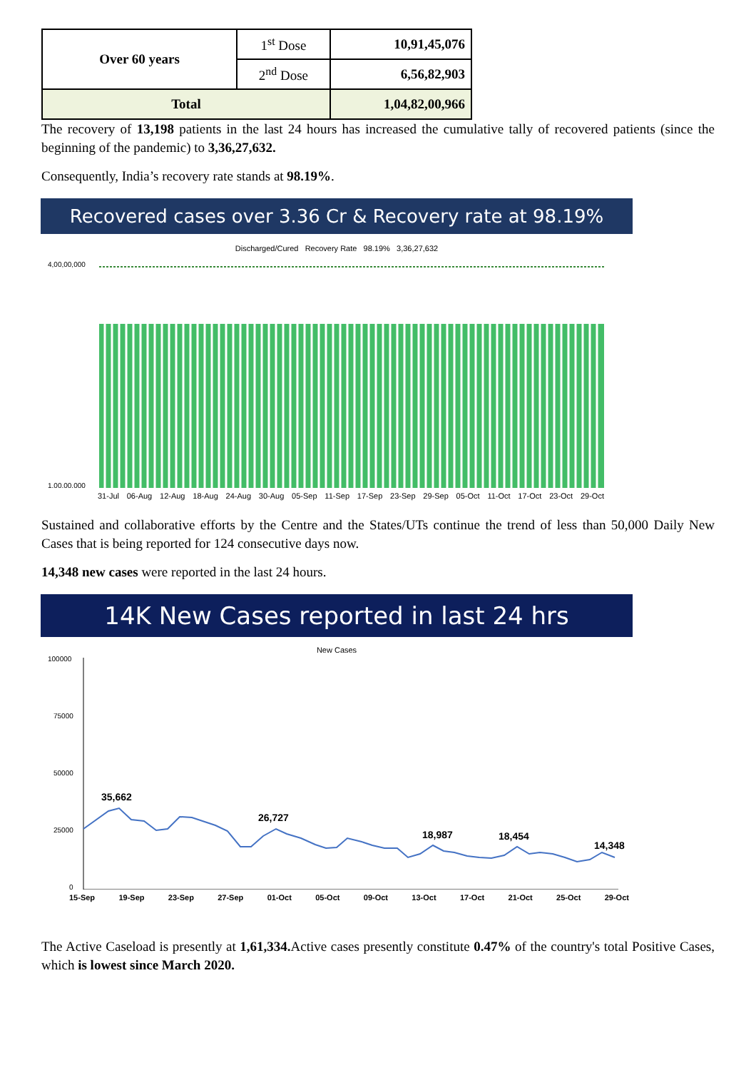| Over 60 years | 1<sup>st</sup> Dose | 10,91,45,076 |
| | 2<sup>nd</sup> Dose | 6,56,82,903 |
| Total | | 1,04,82,00,966 |
The recovery of 13,198 patients in the last 24 hours has increased the cumulative tally of recovered patients (since the beginning of the pandemic) to 3,36,27,632.
Consequently, India’s recovery rate stands at 98.19%.
Recovered cases over 3.36 Cr & Recovery rate at 98.19%
Discharged/Cured Recovery Rate 98.19% 3,36,27,632
4,00,00,000
1,00,00,000
31-Jul 06-Aug 12-Aug 18-Aug 24-Aug 30-Aug 05-Sep 11-Sep 17-Sep 23-Sep 29-Sep 05-Oct 11-Oct 17-Oct 23-Oct 29-Oct
Sustained and collaborative efforts by the Centre and the States/UTs continue the trend of less than 50,000 Daily New Cases that is being reported for 124 consecutive days now.
14,348 new cases were reported in the last 24 hours.
14K New Cases reported in last 24 hrs
New Cases
100000
75000
50000
25000
0
35,662
26,727
18,987
18,454
14,348
15-Sep 19-Sep 23-Sep 27-Sep 01-Oct 05-Oct 09-Oct 13-Oct 17-Oct 21-Oct 25-Oct 29-Oct
The Active Caseload is presently at 1,61,334. Active cases presently constitute 0.47% of the country's total Positive Cases, which is lowest since March 2020.